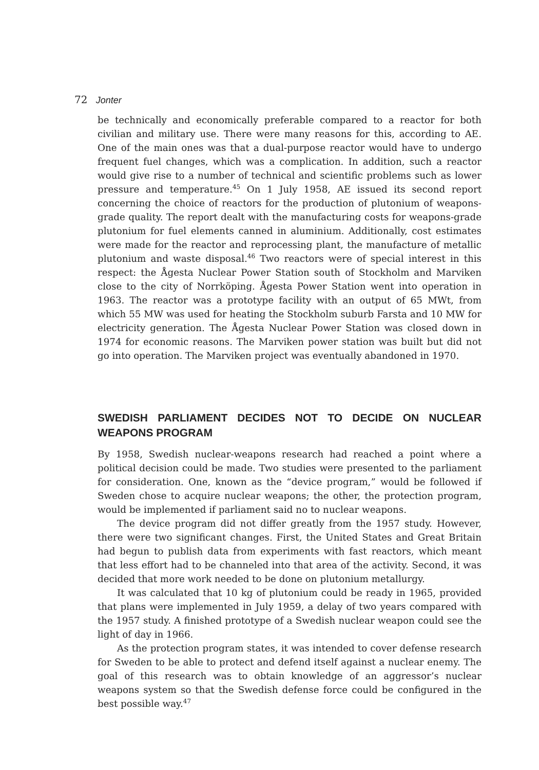72 Jonter
be technically and economically preferable compared to a reactor for both civilian and military use. There were many reasons for this, according to AE. One of the main ones was that a dual-purpose reactor would have to undergo frequent fuel changes, which was a complication. In addition, such a reactor would give rise to a number of technical and scientific problems such as lower pressure and temperature.<sup>45</sup> On 1 July 1958, AE issued its second report concerning the choice of reactors for the production of plutonium of weapons-grade quality. The report dealt with the manufacturing costs for weapons-grade plutonium for fuel elements canned in aluminium. Additionally, cost estimates were made for the reactor and reprocessing plant, the manufacture of metallic plutonium and waste disposal.<sup>46</sup> Two reactors were of special interest in this respect: the Ågesta Nuclear Power Station south of Stockholm and Marviken close to the city of Norrköping. Ågesta Power Station went into operation in 1963. The reactor was a prototype facility with an output of 65 MWt, from which 55 MW was used for heating the Stockholm suburb Farsta and 10 MW for electricity generation. The Ågesta Nuclear Power Station was closed down in 1974 for economic reasons. The Marviken power station was built but did not go into operation. The Marviken project was eventually abandoned in 1970.
SWEDISH PARLIAMENT DECIDES NOT TO DECIDE ON NUCLEAR WEAPONS PROGRAM
By 1958, Swedish nuclear-weapons research had reached a point where a political decision could be made. Two studies were presented to the parliament for consideration. One, known as the “device program,” would be followed if Sweden chose to acquire nuclear weapons; the other, the protection program, would be implemented if parliament said no to nuclear weapons.
The device program did not differ greatly from the 1957 study. However, there were two significant changes. First, the United States and Great Britain had begun to publish data from experiments with fast reactors, which meant that less effort had to be channeled into that area of the activity. Second, it was decided that more work needed to be done on plutonium metallurgy.
It was calculated that 10 kg of plutonium could be ready in 1965, provided that plans were implemented in July 1959, a delay of two years compared with the 1957 study. A finished prototype of a Swedish nuclear weapon could see the light of day in 1966.
As the protection program states, it was intended to cover defense research for Sweden to be able to protect and defend itself against a nuclear enemy. The goal of this research was to obtain knowledge of an aggressor’s nuclear weapons system so that the Swedish defense force could be configured in the best possible way.<sup>47</sup>